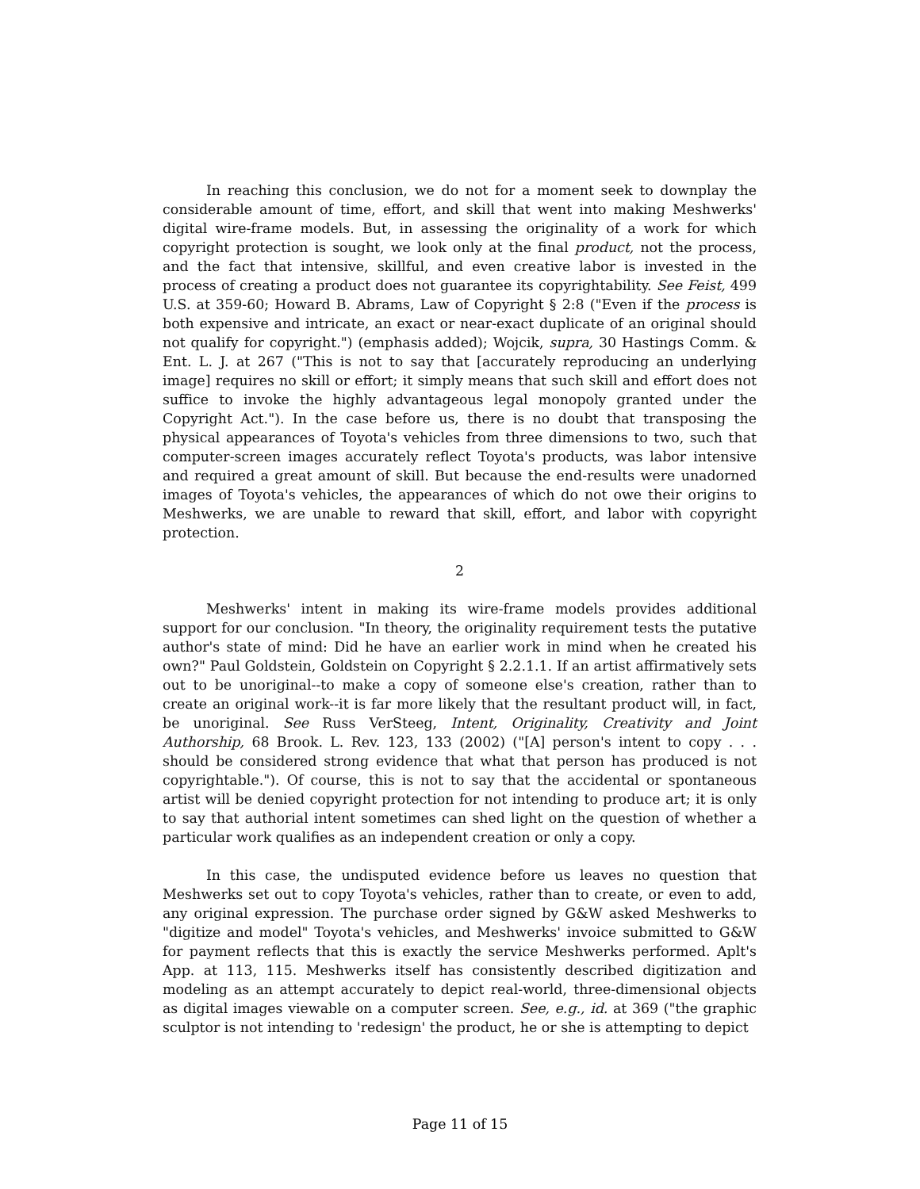In reaching this conclusion, we do not for a moment seek to downplay the considerable amount of time, effort, and skill that went into making Meshwerks' digital wire-frame models. But, in assessing the originality of a work for which copyright protection is sought, we look only at the final product, not the process, and the fact that intensive, skillful, and even creative labor is invested in the process of creating a product does not guarantee its copyrightability. See Feist, 499 U.S. at 359-60; Howard B. Abrams, Law of Copyright § 2:8 ("Even if the process is both expensive and intricate, an exact or near-exact duplicate of an original should not qualify for copyright.") (emphasis added); Wojcik, supra, 30 Hastings Comm. & Ent. L. J. at 267 ("This is not to say that [accurately reproducing an underlying image] requires no skill or effort; it simply means that such skill and effort does not suffice to invoke the highly advantageous legal monopoly granted under the Copyright Act."). In the case before us, there is no doubt that transposing the physical appearances of Toyota's vehicles from three dimensions to two, such that computer-screen images accurately reflect Toyota's products, was labor intensive and required a great amount of skill. But because the end-results were unadorned images of Toyota's vehicles, the appearances of which do not owe their origins to Meshwerks, we are unable to reward that skill, effort, and labor with copyright protection.
2
Meshwerks' intent in making its wire-frame models provides additional support for our conclusion. "In theory, the originality requirement tests the putative author's state of mind: Did he have an earlier work in mind when he created his own?" Paul Goldstein, Goldstein on Copyright § 2.2.1.1. If an artist affirmatively sets out to be unoriginal--to make a copy of someone else's creation, rather than to create an original work--it is far more likely that the resultant product will, in fact, be unoriginal. See Russ VerSteeg, Intent, Originality, Creativity and Joint Authorship, 68 Brook. L. Rev. 123, 133 (2002) ("[A] person's intent to copy . . . should be considered strong evidence that what that person has produced is not copyrightable."). Of course, this is not to say that the accidental or spontaneous artist will be denied copyright protection for not intending to produce art; it is only to say that authorial intent sometimes can shed light on the question of whether a particular work qualifies as an independent creation or only a copy.
In this case, the undisputed evidence before us leaves no question that Meshwerks set out to copy Toyota's vehicles, rather than to create, or even to add, any original expression. The purchase order signed by G&W asked Meshwerks to "digitize and model" Toyota's vehicles, and Meshwerks' invoice submitted to G&W for payment reflects that this is exactly the service Meshwerks performed. Aplt's App. at 113, 115. Meshwerks itself has consistently described digitization and modeling as an attempt accurately to depict real-world, three-dimensional objects as digital images viewable on a computer screen. See, e.g., id. at 369 ("the graphic sculptor is not intending to 'redesign' the product, he or she is attempting to depict
Page 11 of 15